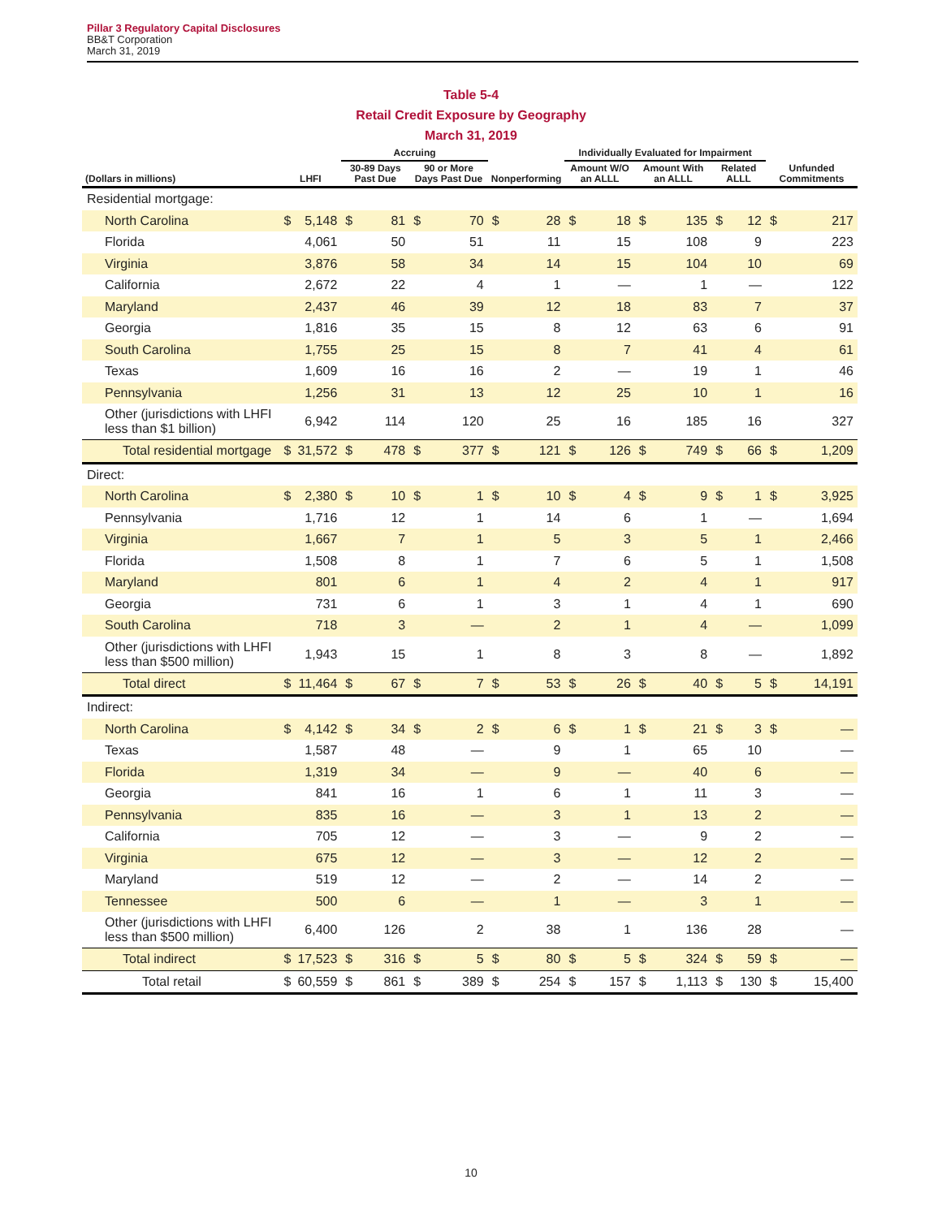Pillar 3 Regulatory Capital Disclosures
BB&T Corporation
March 31, 2019
Table 5-4
Retail Credit Exposure by Geography
March 31, 2019
| | | | Accruing | | | | | | Individually Evaluated for Impairment | | | | | | | |
| --- | --- | --- | --- | --- | --- | --- | --- | --- | --- | --- | --- | --- | --- | --- | --- | --- |
| (Dollars in millions) | LHFI | | 30-89 Days Past Due | | 90 or More Days Past Due | | Nonperforming | | Amount W/O an ALLL | | Amount With an ALLL | | Related ALLL | | Unfunded Commitments | |
| Residential mortgage: | | | | | | | | | | | | | | | | |
| North Carolina | $ | 5,148 | $ | 81 | $ | 70 | $ | 28 | $ | 18 | $ | 135 | $ | 12 | $ | 217 |
| Florida | | 4,061 | | 50 | | 51 | | 11 | | 15 | | 108 | | 9 | | 223 |
| Virginia | | 3,876 | | 58 | | 34 | | 14 | | 15 | | 104 | | 10 | | 69 |
| California | | 2,672 | | 22 | | 4 | | 1 | | — | | 1 | | — | | 122 |
| Maryland | | 2,437 | | 46 | | 39 | | 12 | | 18 | | 83 | | 7 | | 37 |
| Georgia | | 1,816 | | 35 | | 15 | | 8 | | 12 | | 63 | | 6 | | 91 |
| South Carolina | | 1,755 | | 25 | | 15 | | 8 | | 7 | | 41 | | 4 | | 61 |
| Texas | | 1,609 | | 16 | | 16 | | 2 | | — | | 19 | | 1 | | 46 |
| Pennsylvania | | 1,256 | | 31 | | 13 | | 12 | | 25 | | 10 | | 1 | | 16 |
| Other (jurisdictions with LHFI less than $1 billion) | | 6,942 | | 114 | | 120 | | 25 | | 16 | | 185 | | 16 | | 327 |
| Total residential mortgage | $ | 31,572 | $ | 478 | $ | 377 | $ | 121 | $ | 126 | $ | 749 | $ | 66 | $ | 1,209 |
| Direct: | | | | | | | | | | | | | | | | |
| North Carolina | $ | 2,380 | $ | 10 | $ | 1 | $ | 10 | $ | 4 | $ | 9 | $ | 1 | $ | 3,925 |
| Pennsylvania | | 1,716 | | 12 | | 1 | | 14 | | 6 | | 1 | | — | | 1,694 |
| Virginia | | 1,667 | | 7 | | 1 | | 5 | | 3 | | 5 | | 1 | | 2,466 |
| Florida | | 1,508 | | 8 | | 1 | | 7 | | 6 | | 5 | | 1 | | 1,508 |
| Maryland | | 801 | | 6 | | 1 | | 4 | | 2 | | 4 | | 1 | | 917 |
| Georgia | | 731 | | 6 | | 1 | | 3 | | 1 | | 4 | | 1 | | 690 |
| South Carolina | | 718 | | 3 | | — | | 2 | | 1 | | 4 | | — | | 1,099 |
| Other (jurisdictions with LHFI less than $500 million) | | 1,943 | | 15 | | 1 | | 8 | | 3 | | 8 | | — | | 1,892 |
| Total direct | $ | 11,464 | $ | 67 | $ | 7 | $ | 53 | $ | 26 | $ | 40 | $ | 5 | $ | 14,191 |
| Indirect: | | | | | | | | | | | | | | | | |
| North Carolina | $ | 4,142 | $ | 34 | $ | 2 | $ | 6 | $ | 1 | $ | 21 | $ | 3 | $ | — |
| Texas | | 1,587 | | 48 | | — | | 9 | | 1 | | 65 | | 10 | | — |
| Florida | | 1,319 | | 34 | | — | | 9 | | — | | 40 | | 6 | | — |
| Georgia | | 841 | | 16 | | 1 | | 6 | | 1 | | 11 | | 3 | | — |
| Pennsylvania | | 835 | | 16 | | — | | 3 | | 1 | | 13 | | 2 | | — |
| California | | 705 | | 12 | | — | | 3 | | — | | 9 | | 2 | | — |
| Virginia | | 675 | | 12 | | — | | 3 | | — | | 12 | | 2 | | — |
| Maryland | | 519 | | 12 | | — | | 2 | | — | | 14 | | 2 | | — |
| Tennessee | | 500 | | 6 | | — | | 1 | | — | | 3 | | 1 | | — |
| Other (jurisdictions with LHFI less than $500 million) | | 6,400 | | 126 | | 2 | | 38 | | 1 | | 136 | | 28 | | — |
| Total indirect | $ | 17,523 | $ | 316 | $ | 5 | $ | 80 | $ | 5 | $ | 324 | $ | 59 | $ | — |
| Total retail | $ | 60,559 | $ | 861 | $ | 389 | $ | 254 | $ | 157 | $ | 1,113 | $ | 130 | $ | 15,400 |
10